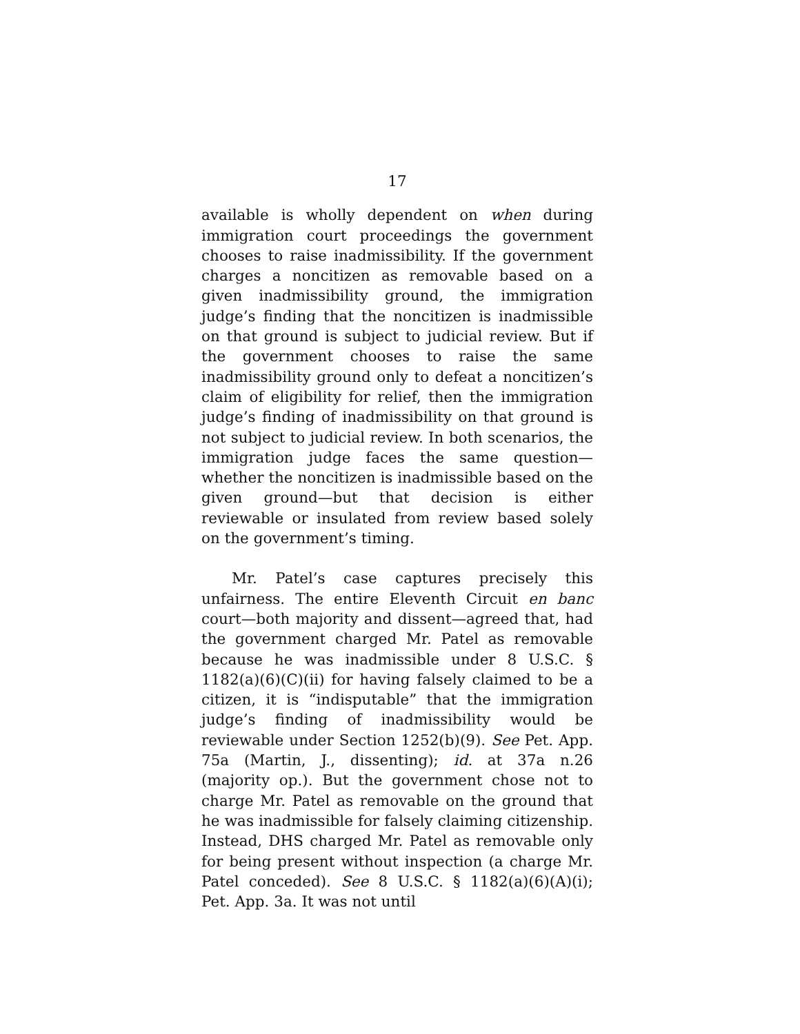17
available is wholly dependent on when during immigration court proceedings the government chooses to raise inadmissibility. If the government charges a noncitizen as removable based on a given inadmissibility ground, the immigration judge’s finding that the noncitizen is inadmissible on that ground is subject to judicial review. But if the government chooses to raise the same inadmissibility ground only to defeat a noncitizen’s claim of eligibility for relief, then the immigration judge’s finding of inadmissibility on that ground is not subject to judicial review. In both scenarios, the immigration judge faces the same question—whether the noncitizen is inadmissible based on the given ground—but that decision is either reviewable or insulated from review based solely on the government’s timing.
Mr. Patel’s case captures precisely this unfairness. The entire Eleventh Circuit en banc court—both majority and dissent—agreed that, had the government charged Mr. Patel as removable because he was inadmissible under 8 U.S.C. § 1182(a)(6)(C)(ii) for having falsely claimed to be a citizen, it is “indisputable” that the immigration judge’s finding of inadmissibility would be reviewable under Section 1252(b)(9). See Pet. App. 75a (Martin, J., dissenting); id. at 37a n.26 (majority op.). But the government chose not to charge Mr. Patel as removable on the ground that he was inadmissible for falsely claiming citizenship. Instead, DHS charged Mr. Patel as removable only for being present without inspection (a charge Mr. Patel conceded). See 8 U.S.C. § 1182(a)(6)(A)(i); Pet. App. 3a. It was not until